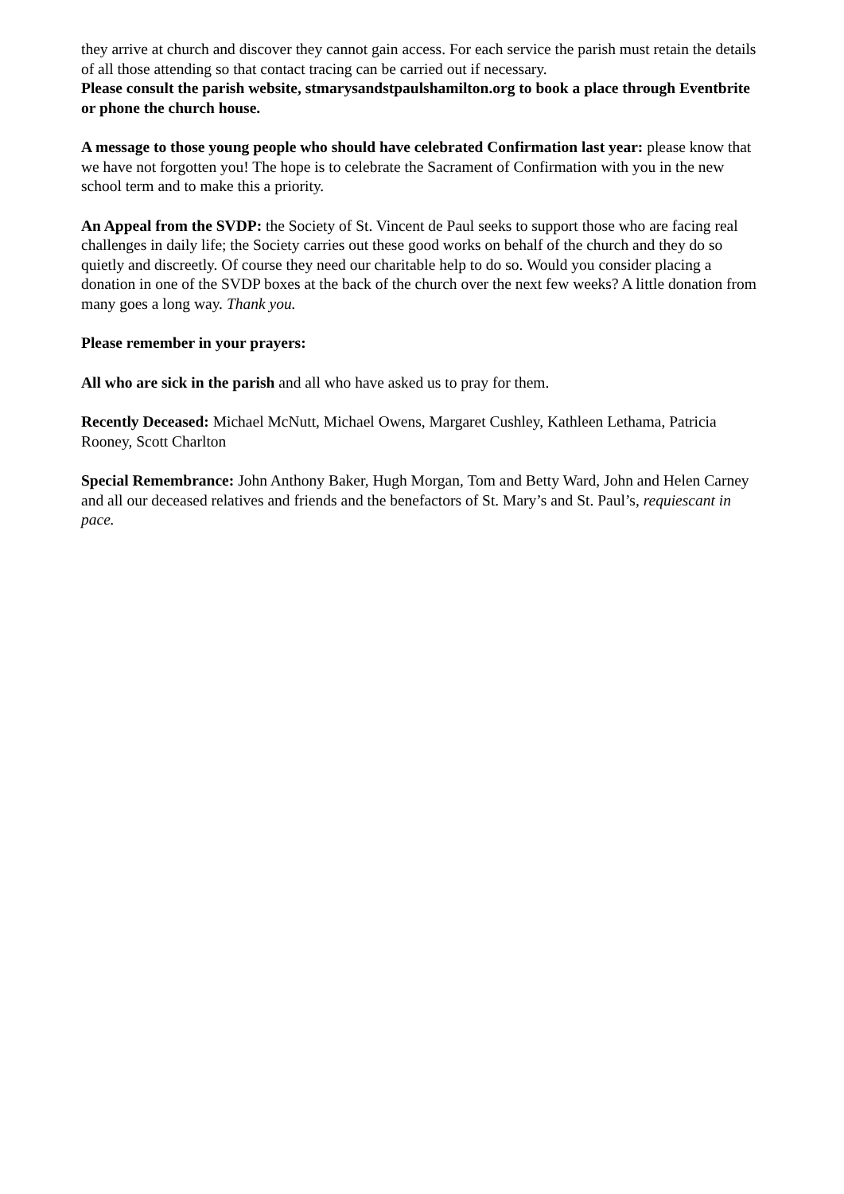they arrive at church and discover they cannot gain access. For each service the parish must retain the details of all those attending so that contact tracing can be carried out if necessary.
Please consult the parish website, stmarysandstpaulshamilton.org to book a place through Eventbrite or phone the church house.
A message to those young people who should have celebrated Confirmation last year: please know that we have not forgotten you! The hope is to celebrate the Sacrament of Confirmation with you in the new school term and to make this a priority.
An Appeal from the SVDP: the Society of St. Vincent de Paul seeks to support those who are facing real challenges in daily life; the Society carries out these good works on behalf of the church and they do so quietly and discreetly. Of course they need our charitable help to do so. Would you consider placing a donation in one of the SVDP boxes at the back of the church over the next few weeks? A little donation from many goes a long way. Thank you.
Please remember in your prayers:
All who are sick in the parish and all who have asked us to pray for them.
Recently Deceased: Michael McNutt, Michael Owens, Margaret Cushley, Kathleen Lethama, Patricia Rooney, Scott Charlton
Special Remembrance: John Anthony Baker, Hugh Morgan, Tom and Betty Ward, John and Helen Carney and all our deceased relatives and friends and the benefactors of St. Mary’s and St. Paul’s, requiescant in pace.